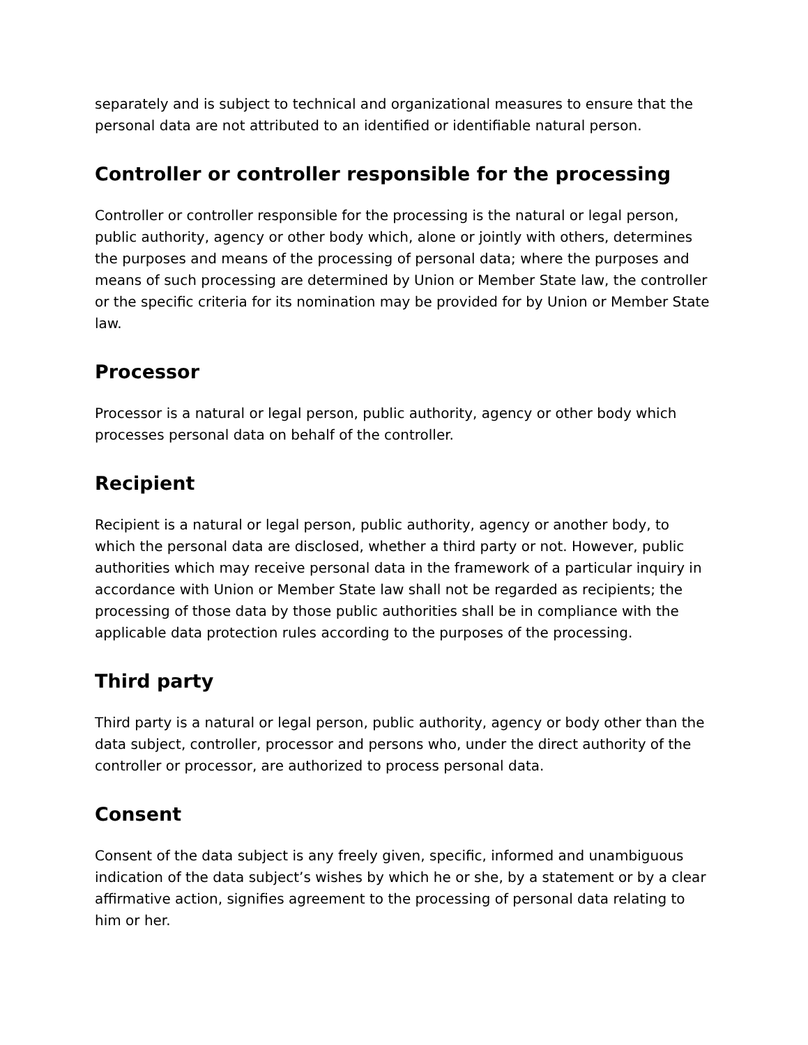separately and is subject to technical and organizational measures to ensure that the personal data are not attributed to an identified or identifiable natural person.
Controller or controller responsible for the processing
Controller or controller responsible for the processing is the natural or legal person, public authority, agency or other body which, alone or jointly with others, determines the purposes and means of the processing of personal data; where the purposes and means of such processing are determined by Union or Member State law, the controller or the specific criteria for its nomination may be provided for by Union or Member State law.
Processor
Processor is a natural or legal person, public authority, agency or other body which processes personal data on behalf of the controller.
Recipient
Recipient is a natural or legal person, public authority, agency or another body, to which the personal data are disclosed, whether a third party or not. However, public authorities which may receive personal data in the framework of a particular inquiry in accordance with Union or Member State law shall not be regarded as recipients; the processing of those data by those public authorities shall be in compliance with the applicable data protection rules according to the purposes of the processing.
Third party
Third party is a natural or legal person, public authority, agency or body other than the data subject, controller, processor and persons who, under the direct authority of the controller or processor, are authorized to process personal data.
Consent
Consent of the data subject is any freely given, specific, informed and unambiguous indication of the data subject’s wishes by which he or she, by a statement or by a clear affirmative action, signifies agreement to the processing of personal data relating to him or her.